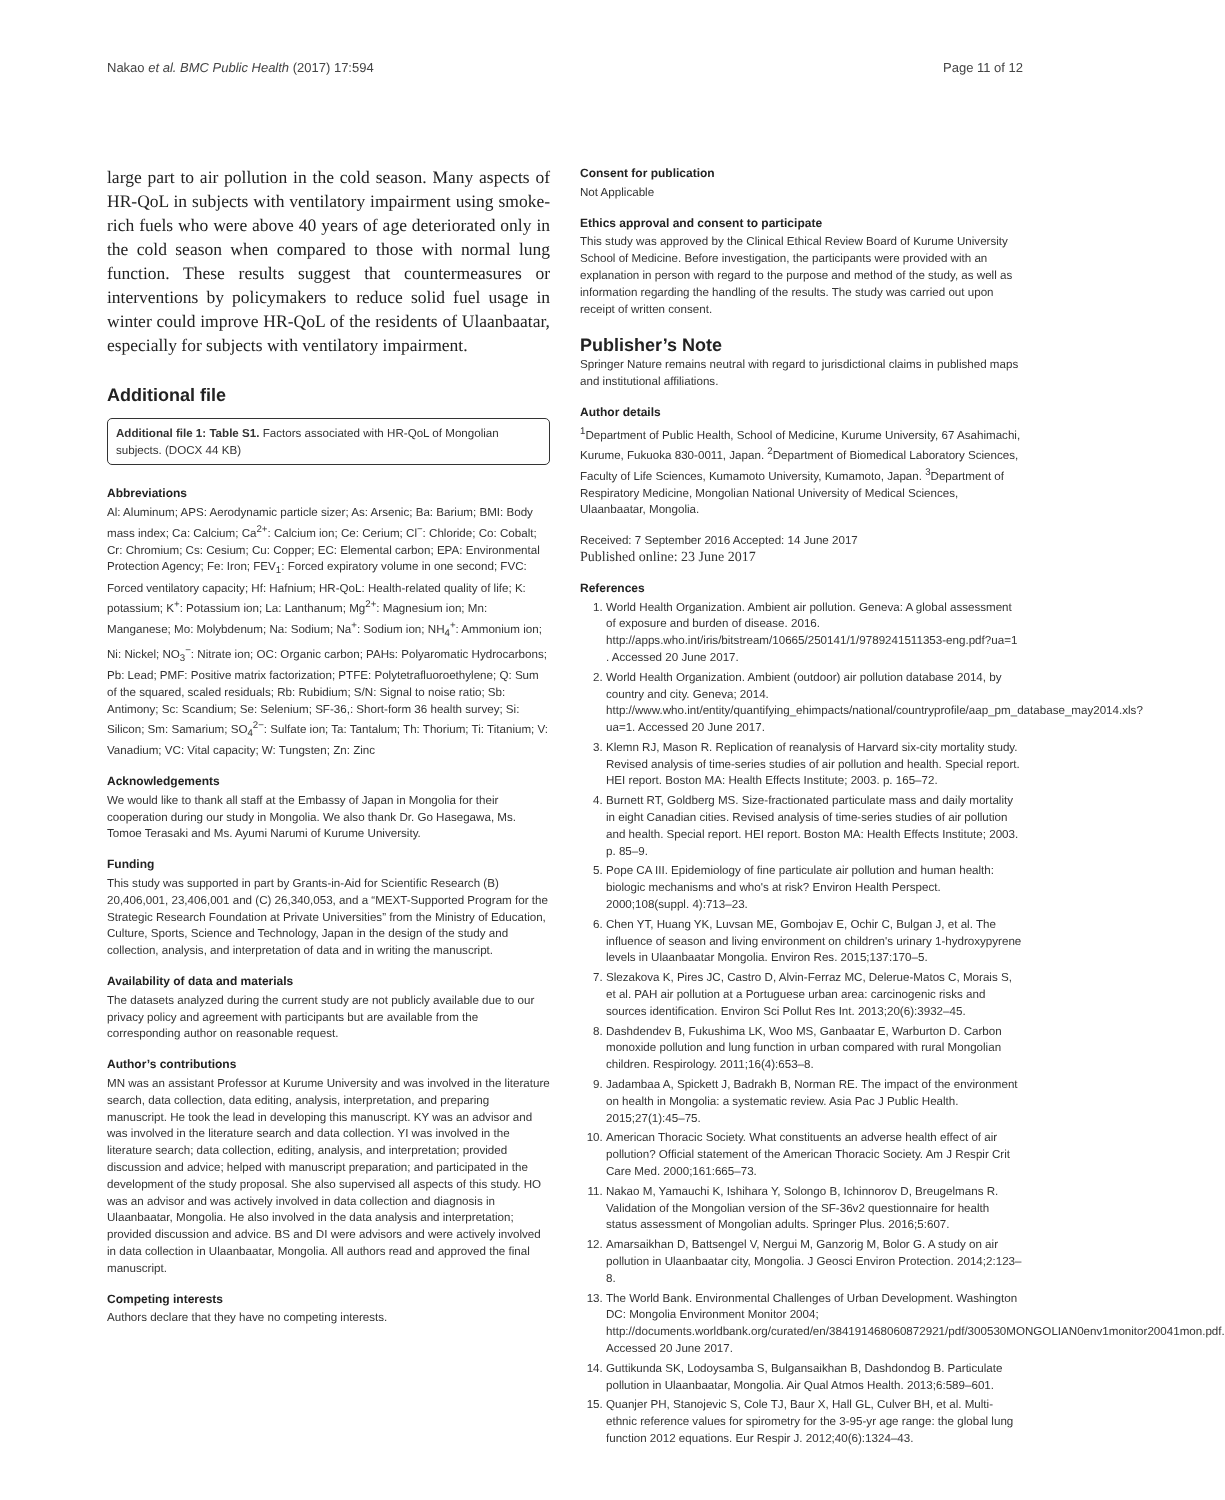Nakao et al. BMC Public Health (2017) 17:594 Page 11 of 12
large part to air pollution in the cold season. Many aspects of HR-QoL in subjects with ventilatory impairment using smoke-rich fuels who were above 40 years of age deteriorated only in the cold season when compared to those with normal lung function. These results suggest that countermeasures or interventions by policymakers to reduce solid fuel usage in winter could improve HR-QoL of the residents of Ulaanbaatar, especially for subjects with ventilatory impairment.
Additional file
Additional file 1: Table S1. Factors associated with HR-QoL of Mongolian subjects. (DOCX 44 KB)
Abbreviations
Al: Aluminum; APS: Aerodynamic particle sizer; As: Arsenic; Ba: Barium; BMI: Body mass index; Ca: Calcium; Ca<sup>2+</sup>: Calcium ion; Ce: Cerium; Cl<sup>−</sup>: Chloride; Co: Cobalt; Cr: Chromium; Cs: Cesium; Cu: Copper; EC: Elemental carbon; EPA: Environmental Protection Agency; Fe: Iron; FEV<sub>1</sub>: Forced expiratory volume in one second; FVC: Forced ventilatory capacity; Hf: Hafnium; HR-QoL: Health-related quality of life; K: potassium; K<sup>+</sup>: Potassium ion; La: Lanthanum; Mg<sup>2+</sup>: Magnesium ion; Mn: Manganese; Mo: Molybdenum; Na: Sodium; Na<sup>+</sup>: Sodium ion; NH<sub>4</sub><sup>+</sup>: Ammonium ion; Ni: Nickel; NO<sub>3</sub><sup>−</sup>: Nitrate ion; OC: Organic carbon; PAHs: Polyaromatic Hydrocarbons; Pb: Lead; PMF: Positive matrix factorization; PTFE: Polytetrafluoroethylene; Q: Sum of the squared, scaled residuals; Rb: Rubidium; S/N: Signal to noise ratio; Sb: Antimony; Sc: Scandium; Se: Selenium; SF-36,: Short-form 36 health survey; Si: Silicon; Sm: Samarium; SO<sub>4</sub><sup>2−</sup>: Sulfate ion; Ta: Tantalum; Th: Thorium; Ti: Titanium; V: Vanadium; VC: Vital capacity; W: Tungsten; Zn: Zinc
Acknowledgements
We would like to thank all staff at the Embassy of Japan in Mongolia for their cooperation during our study in Mongolia. We also thank Dr. Go Hasegawa, Ms. Tomoe Terasaki and Ms. Ayumi Narumi of Kurume University.
Funding
This study was supported in part by Grants-in-Aid for Scientific Research (B) 20,406,001, 23,406,001 and (C) 26,340,053, and a “MEXT-Supported Program for the Strategic Research Foundation at Private Universities” from the Ministry of Education, Culture, Sports, Science and Technology, Japan in the design of the study and collection, analysis, and interpretation of data and in writing the manuscript.
Availability of data and materials
The datasets analyzed during the current study are not publicly available due to our privacy policy and agreement with participants but are available from the corresponding author on reasonable request.
Author’s contributions
MN was an assistant Professor at Kurume University and was involved in the literature search, data collection, data editing, analysis, interpretation, and preparing manuscript. He took the lead in developing this manuscript. KY was an advisor and was involved in the literature search and data collection. YI was involved in the literature search; data collection, editing, analysis, and interpretation; provided discussion and advice; helped with manuscript preparation; and participated in the development of the study proposal. She also supervised all aspects of this study. HO was an advisor and was actively involved in data collection and diagnosis in Ulaanbaatar, Mongolia. He also involved in the data analysis and interpretation; provided discussion and advice. BS and DI were advisors and were actively involved in data collection in Ulaanbaatar, Mongolia. All authors read and approved the final manuscript.
Competing interests
Authors declare that they have no competing interests.
Consent for publication
Not Applicable
Ethics approval and consent to participate
This study was approved by the Clinical Ethical Review Board of Kurume University School of Medicine. Before investigation, the participants were provided with an explanation in person with regard to the purpose and method of the study, as well as information regarding the handling of the results. The study was carried out upon receipt of written consent.
Publisher’s Note
Springer Nature remains neutral with regard to jurisdictional claims in published maps and institutional affiliations.
Author details
<sup>1</sup> Department of Public Health, School of Medicine, Kurume University, 67 Asahimachi, Kurume, Fukuoka 830-0011, Japan. <sup>2</sup>Department of Biomedical Laboratory Sciences, Faculty of Life Sciences, Kumamoto University, Kumamoto, Japan. <sup>3</sup>Department of Respiratory Medicine, Mongolian National University of Medical Sciences, Ulaanbaatar, Mongolia.
Received: 7 September 2016 Accepted: 14 June 2017
Published online: 23 June 2017
References
1. World Health Organization. Ambient air pollution. Geneva: A global assessment of exposure and burden of disease. 2016. http://apps.who.int/iris/bitstream/10665/250141/1/9789241511353-eng.pdf?ua=1 . Accessed 20 June 2017.
2. World Health Organization. Ambient (outdoor) air pollution database 2014, by country and city. Geneva; 2014. http://www.who.int/entity/quantifying_ehimpacts/national/countryprofile/aap_pm_database_may2014.xls?ua=1. Accessed 20 June 2017.
3. Klemn RJ, Mason R. Replication of reanalysis of Harvard six-city mortality study. Revised analysis of time-series studies of air pollution and health. Special report. HEI report. Boston MA: Health Effects Institute; 2003. p. 165–72.
4. Burnett RT, Goldberg MS. Size-fractionated particulate mass and daily mortality in eight Canadian cities. Revised analysis of time-series studies of air pollution and health. Special report. HEI report. Boston MA: Health Effects Institute; 2003. p. 85–9.
5. Pope CA III. Epidemiology of fine particulate air pollution and human health: biologic mechanisms and who's at risk? Environ Health Perspect. 2000;108(suppl. 4):713–23.
6. Chen YT, Huang YK, Luvsan ME, Gombojav E, Ochir C, Bulgan J, et al. The influence of season and living environment on children's urinary 1-hydroxypyrene levels in Ulaanbaatar Mongolia. Environ Res. 2015;137:170–5.
7. Slezakova K, Pires JC, Castro D, Alvin-Ferraz MC, Delerue-Matos C, Morais S, et al. PAH air pollution at a Portuguese urban area: carcinogenic risks and sources identification. Environ Sci Pollut Res Int. 2013;20(6):3932–45.
8. Dashdendev B, Fukushima LK, Woo MS, Ganbaatar E, Warburton D. Carbon monoxide pollution and lung function in urban compared with rural Mongolian children. Respirology. 2011;16(4):653–8.
9. Jadambaa A, Spickett J, Badrakh B, Norman RE. The impact of the environment on health in Mongolia: a systematic review. Asia Pac J Public Health. 2015;27(1):45–75.
10. American Thoracic Society. What constituents an adverse health effect of air pollution? Official statement of the American Thoracic Society. Am J Respir Crit Care Med. 2000;161:665–73.
11. Nakao M, Yamauchi K, Ishihara Y, Solongo B, Ichinnorov D, Breugelmans R. Validation of the Mongolian version of the SF-36v2 questionnaire for health status assessment of Mongolian adults. Springer Plus. 2016;5:607.
12. Amarsaikhan D, Battsengel V, Nergui M, Ganzorig M, Bolor G. A study on air pollution in Ulaanbaatar city, Mongolia. J Geosci Environ Protection. 2014;2:123–8.
13. The World Bank. Environmental Challenges of Urban Development. Washington DC: Mongolia Environment Monitor 2004; http://documents.worldbank.org/curated/en/384191468060872921/pdf/300530MONGOLIAN0env1monitor20041mon.pdf. Accessed 20 June 2017.
14. Guttikunda SK, Lodoysamba S, Bulgansaikhan B, Dashdondog B. Particulate pollution in Ulaanbaatar, Mongolia. Air Qual Atmos Health. 2013;6:589–601.
15. Quanjer PH, Stanojevic S, Cole TJ, Baur X, Hall GL, Culver BH, et al. Multi-ethnic reference values for spirometry for the 3-95-yr age range: the global lung function 2012 equations. Eur Respir J. 2012;40(6):1324–43.